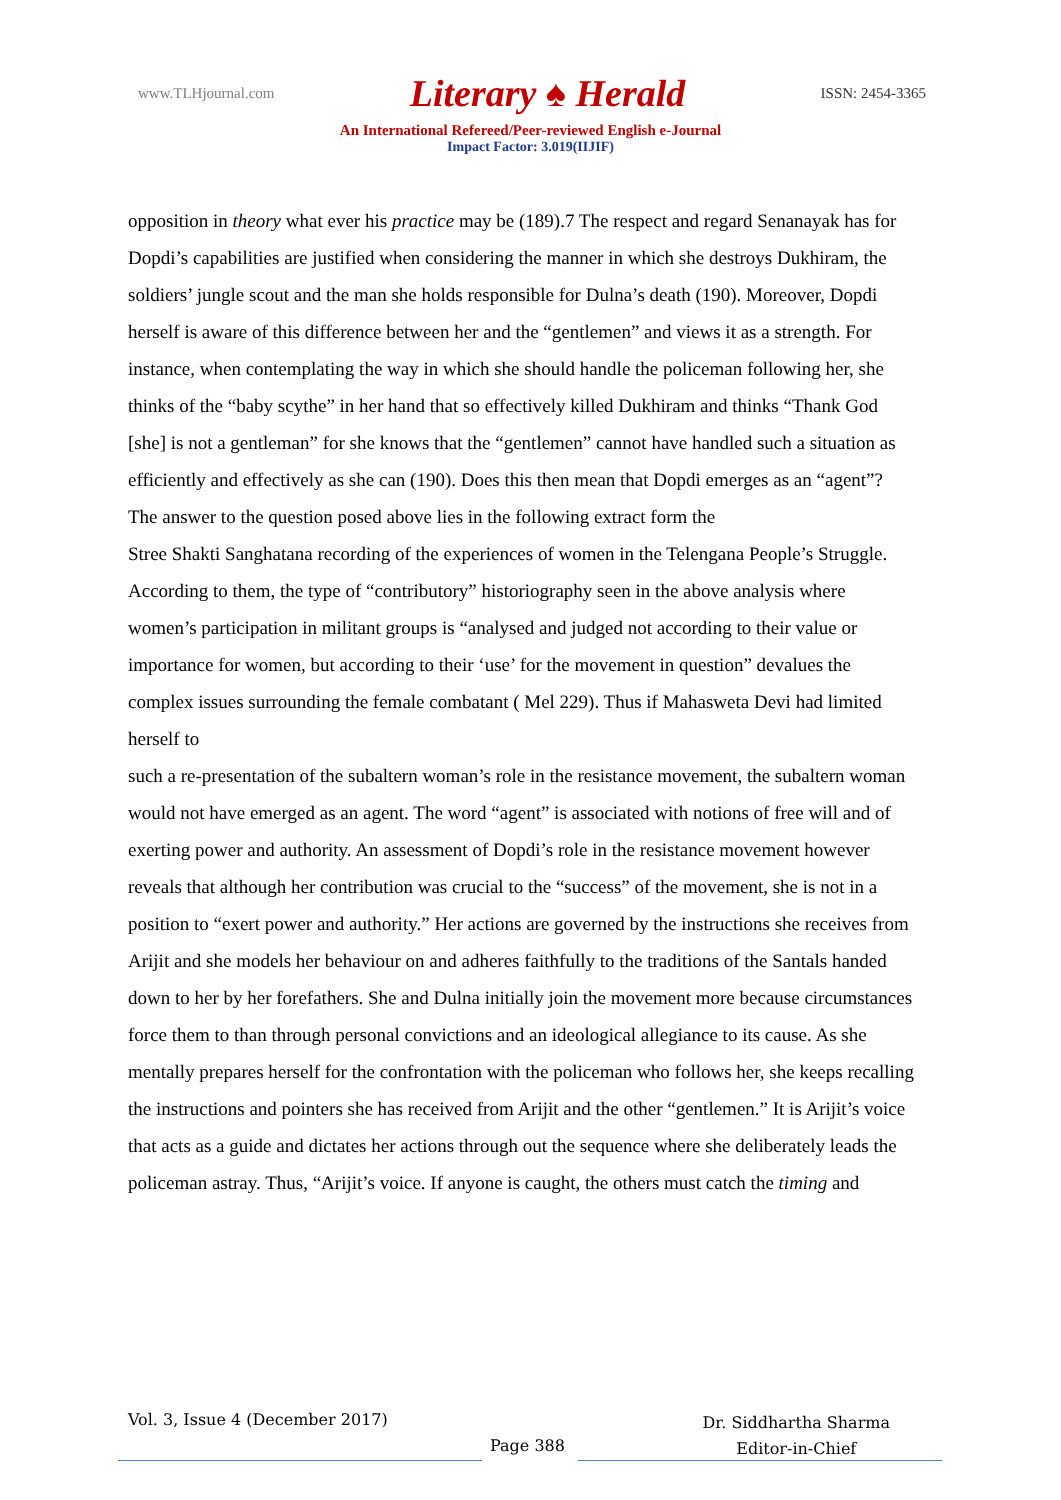www.TLHjournal.com Literary ♠ Herald ISSN: 2454-3365
An International Refereed/Peer-reviewed English e-Journal
Impact Factor: 3.019(IIJIF)
opposition in theory what ever his practice may be (189).7 The respect and regard Senanayak has for Dopdi’s capabilities are justified when considering the manner in which she destroys Dukhiram, the soldiers’ jungle scout and the man she holds responsible for Dulna’s death (190). Moreover, Dopdi herself is aware of this difference between her and the “gentlemen” and views it as a strength. For instance, when contemplating the way in which she should handle the policeman following her, she thinks of the “baby scythe” in her hand that so effectively killed Dukhiram and thinks “Thank God [she] is not a gentleman” for she knows that the “gentlemen” cannot have handled such a situation as efficiently and effectively as she can (190). Does this then mean that Dopdi emerges as an “agent”?
The answer to the question posed above lies in the following extract form the
Stree Shakti Sanghatana recording of the experiences of women in the Telengana People’s Struggle. According to them, the type of “contributory” historiography seen in the above analysis where women’s participation in militant groups is “analysed and judged not according to their value or importance for women, but according to their ‘use’ for the movement in question” devalues the complex issues surrounding the female combatant ( Mel 229). Thus if Mahasweta Devi had limited herself to
such a re-presentation of the subaltern woman’s role in the resistance movement, the subaltern woman would not have emerged as an agent. The word “agent” is associated with notions of free will and of exerting power and authority. An assessment of Dopdi’s role in the resistance movement however reveals that although her contribution was crucial to the “success” of the movement, she is not in a position to “exert power and authority.” Her actions are governed by the instructions she receives from Arijit and she models her behaviour on and adheres faithfully to the traditions of the Santals handed down to her by her forefathers. She and Dulna initially join the movement more because circumstances force them to than through personal convictions and an ideological allegiance to its cause. As she mentally prepares herself for the confrontation with the policeman who follows her, she keeps recalling the instructions and pointers she has received from Arijit and the other “gentlemen.” It is Arijit’s voice that acts as a guide and dictates her actions through out the sequence where she deliberately leads the policeman astray. Thus, “Arijit’s voice. If anyone is caught, the others must catch the timing and
Vol. 3, Issue 4 (December 2017)
Page 388
Dr. Siddhartha Sharma
Editor-in-Chief